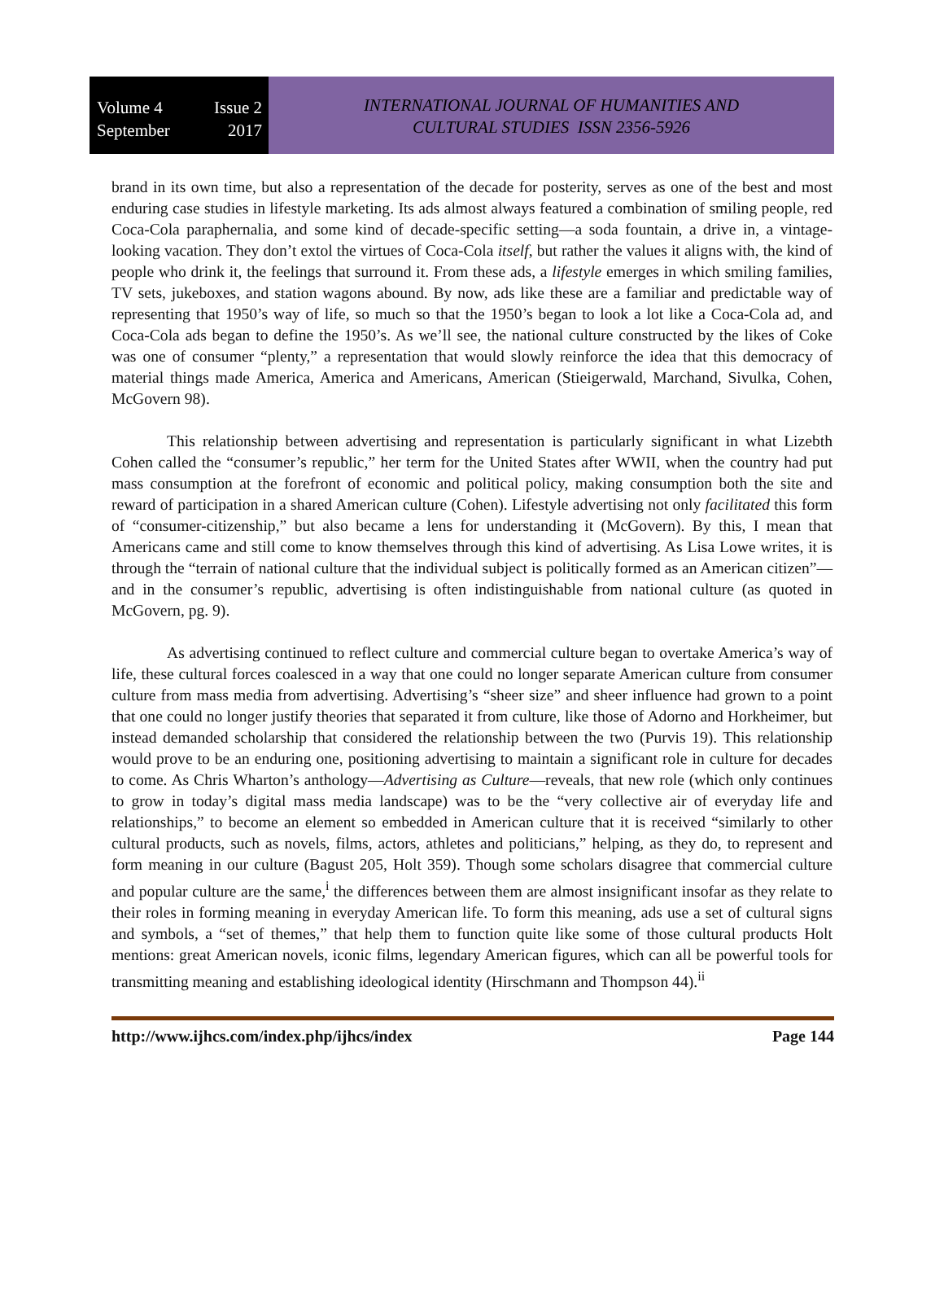Volume 4 Issue 2
September 2017
INTERNATIONAL JOURNAL OF HUMANITIES AND
CULTURAL STUDIES ISSN 2356-5926
brand in its own time, but also a representation of the decade for posterity, serves as one of the best and most enduring case studies in lifestyle marketing. Its ads almost always featured a combination of smiling people, red Coca-Cola paraphernalia, and some kind of decade-specific setting—a soda fountain, a drive in, a vintage-looking vacation. They don’t extol the virtues of Coca-Cola itself, but rather the values it aligns with, the kind of people who drink it, the feelings that surround it. From these ads, a lifestyle emerges in which smiling families, TV sets, jukeboxes, and station wagons abound. By now, ads like these are a familiar and predictable way of representing that 1950’s way of life, so much so that the 1950’s began to look a lot like a Coca-Cola ad, and Coca-Cola ads began to define the 1950’s. As we’ll see, the national culture constructed by the likes of Coke was one of consumer “plenty,” a representation that would slowly reinforce the idea that this democracy of material things made America, America and Americans, American (Stieigerwald, Marchand, Sivulka, Cohen, McGovern 98).
This relationship between advertising and representation is particularly significant in what Lizebth Cohen called the “consumer’s republic,” her term for the United States after WWII, when the country had put mass consumption at the forefront of economic and political policy, making consumption both the site and reward of participation in a shared American culture (Cohen). Lifestyle advertising not only facilitated this form of “consumer-citizenship,” but also became a lens for understanding it (McGovern). By this, I mean that Americans came and still come to know themselves through this kind of advertising. As Lisa Lowe writes, it is through the “terrain of national culture that the individual subject is politically formed as an American citizen”—and in the consumer’s republic, advertising is often indistinguishable from national culture (as quoted in McGovern, pg. 9).
As advertising continued to reflect culture and commercial culture began to overtake America’s way of life, these cultural forces coalesced in a way that one could no longer separate American culture from consumer culture from mass media from advertising. Advertising’s “sheer size” and sheer influence had grown to a point that one could no longer justify theories that separated it from culture, like those of Adorno and Horkheimer, but instead demanded scholarship that considered the relationship between the two (Purvis 19). This relationship would prove to be an enduring one, positioning advertising to maintain a significant role in culture for decades to come. As Chris Wharton’s anthology—Advertising as Culture—reveals, that new role (which only continues to grow in today’s digital mass media landscape) was to be the “very collective air of everyday life and relationships,” to become an element so embedded in American culture that it is received “similarly to other cultural products, such as novels, films, actors, athletes and politicians,” helping, as they do, to represent and form meaning in our culture (Bagust 205, Holt 359). Though some scholars disagree that commercial culture and popular culture are the same,<sup>i</sup> the differences between them are almost insignificant insofar as they relate to their roles in forming meaning in everyday American life. To form this meaning, ads use a set of cultural signs and symbols, a “set of themes,” that help them to function quite like some of those cultural products Holt mentions: great American novels, iconic films, legendary American figures, which can all be powerful tools for transmitting meaning and establishing ideological identity (Hirschmann and Thompson 44).<sup>ii</sup>
http://www.ijhcs.com/index.php/ijhcs/index Page 144